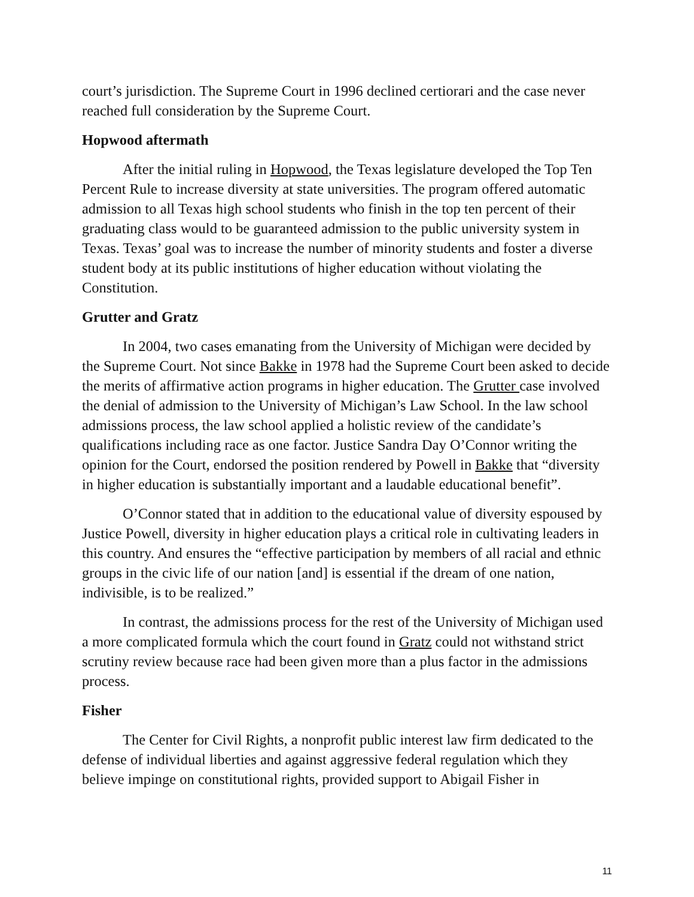court’s jurisdiction. The Supreme Court in 1996 declined certiorari and the case never reached full consideration by the Supreme Court.
Hopwood aftermath
After the initial ruling in Hopwood, the Texas legislature developed the Top Ten Percent Rule to increase diversity at state universities. The program offered automatic admission to all Texas high school students who finish in the top ten percent of their graduating class would to be guaranteed admission to the public university system in Texas. Texas’ goal was to increase the number of minority students and foster a diverse student body at its public institutions of higher education without violating the Constitution.
Grutter and Gratz
In 2004, two cases emanating from the University of Michigan were decided by the Supreme Court. Not since Bakke in 1978 had the Supreme Court been asked to decide the merits of affirmative action programs in higher education. The Grutter case involved the denial of admission to the University of Michigan’s Law School. In the law school admissions process, the law school applied a holistic review of the candidate’s qualifications including race as one factor. Justice Sandra Day O’Connor writing the opinion for the Court, endorsed the position rendered by Powell in Bakke that “diversity in higher education is substantially important and a laudable educational benefit”.
O’Connor stated that in addition to the educational value of diversity espoused by Justice Powell, diversity in higher education plays a critical role in cultivating leaders in this country. And ensures the “effective participation by members of all racial and ethnic groups in the civic life of our nation [and] is essential if the dream of one nation, indivisible, is to be realized.”
In contrast, the admissions process for the rest of the University of Michigan used a more complicated formula which the court found in Gratz could not withstand strict scrutiny review because race had been given more than a plus factor in the admissions process.
Fisher
The Center for Civil Rights, a nonprofit public interest law firm dedicated to the defense of individual liberties and against aggressive federal regulation which they believe impinge on constitutional rights, provided support to Abigail Fisher in
11